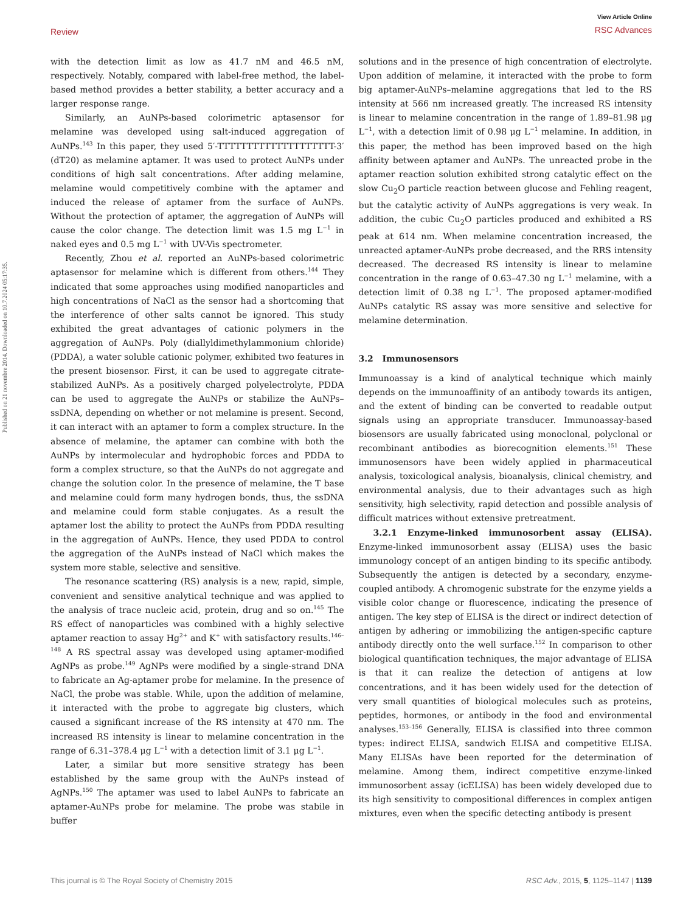Review
View Article Online
RSC Advances
Published on 21 novembre 2014. Downloaded on 10.7.2024 05:17:35.
with the detection limit as low as 41.7 nM and 46.5 nM, respectively. Notably, compared with label-free method, the label-based method provides a better stability, a better accuracy and a larger response range.
Similarly, an AuNPs-based colorimetric aptasensor for melamine was developed using salt-induced aggregation of AuNPs.<sup>143</sup> In this paper, they used 5′-TTTTTTTTTTTTTTTTTTTT-3′(dT20) as melamine aptamer. It was used to protect AuNPs under conditions of high salt concentrations. After adding melamine, melamine would competitively combine with the aptamer and induced the release of aptamer from the surface of AuNPs. Without the protection of aptamer, the aggregation of AuNPs will cause the color change. The detection limit was 1.5 mg L<sup>−1</sup> in naked eyes and 0.5 mg L<sup>−1</sup> with UV-Vis spectrometer.
Recently, Zhou et al. reported an AuNPs-based colorimetric aptasensor for melamine which is different from others.<sup>144</sup> They indicated that some approaches using modified nanoparticles and high concentrations of NaCl as the sensor had a shortcoming that the interference of other salts cannot be ignored. This study exhibited the great advantages of cationic polymers in the aggregation of AuNPs. Poly (diallyldimethylammonium chloride) (PDDA), a water soluble cationic polymer, exhibited two features in the present biosensor. First, it can be used to aggregate citrate-stabilized AuNPs. As a positively charged polyelectrolyte, PDDA can be used to aggregate the AuNPs or stabilize the AuNPs–ssDNA, depending on whether or not melamine is present. Second, it can interact with an aptamer to form a complex structure. In the absence of melamine, the aptamer can combine with both the AuNPs by intermolecular and hydrophobic forces and PDDA to form a complex structure, so that the AuNPs do not aggregate and change the solution color. In the presence of melamine, the T base and melamine could form many hydrogen bonds, thus, the ssDNA and melamine could form stable conjugates. As a result the aptamer lost the ability to protect the AuNPs from PDDA resulting in the aggregation of AuNPs. Hence, they used PDDA to control the aggregation of the AuNPs instead of NaCl which makes the system more stable, selective and sensitive.
The resonance scattering (RS) analysis is a new, rapid, simple, convenient and sensitive analytical technique and was applied to the analysis of trace nucleic acid, protein, drug and so on.<sup>145</sup> The RS effect of nanoparticles was combined with a highly selective aptamer reaction to assay Hg<sup>2+</sup> and K<sup>+</sup> with satisfactory results.<sup>146–148</sup> A RS spectral assay was developed using aptamer-modified AgNPs as probe.<sup>149</sup> AgNPs were modified by a single-strand DNA to fabricate an Ag-aptamer probe for melamine. In the presence of NaCl, the probe was stable. While, upon the addition of melamine, it interacted with the probe to aggregate big clusters, which caused a significant increase of the RS intensity at 470 nm. The increased RS intensity is linear to melamine concentration in the range of 6.31–378.4 μg L<sup>−1</sup> with a detection limit of 3.1 μg L<sup>−1</sup>.
Later, a similar but more sensitive strategy has been established by the same group with the AuNPs instead of AgNPs.<sup>150</sup> The aptamer was used to label AuNPs to fabricate an aptamer-AuNPs probe for melamine. The probe was stabile in buffer
solutions and in the presence of high concentration of electrolyte. Upon addition of melamine, it interacted with the probe to form big aptamer-AuNPs–melamine aggregations that led to the RS intensity at 566 nm increased greatly. The increased RS intensity is linear to melamine concentration in the range of 1.89–81.98 μg L<sup>−1</sup>, with a detection limit of 0.98 μg L<sup>−1</sup> melamine. In addition, in this paper, the method has been improved based on the high affinity between aptamer and AuNPs. The unreacted probe in the aptamer reaction solution exhibited strong catalytic effect on the slow Cu<sub>2</sub>O particle reaction between glucose and Fehling reagent, but the catalytic activity of AuNPs aggregations is very weak. In addition, the cubic Cu<sub>2</sub>O particles produced and exhibited a RS peak at 614 nm. When melamine concentration increased, the unreacted aptamer-AuNPs probe decreased, and the RRS intensity decreased. The decreased RS intensity is linear to melamine concentration in the range of 0.63–47.30 ng L<sup>−1</sup> melamine, with a detection limit of 0.38 ng L<sup>−1</sup>. The proposed aptamer-modified AuNPs catalytic RS assay was more sensitive and selective for melamine determination.
3.2 Immunosensors
Immunoassay is a kind of analytical technique which mainly depends on the immunoaffinity of an antibody towards its antigen, and the extent of binding can be converted to readable output signals using an appropriate transducer. Immunoassay-based biosensors are usually fabricated using monoclonal, polyclonal or recombinant antibodies as biorecognition elements.<sup>151</sup> These immunosensors have been widely applied in pharmaceutical analysis, toxicological analysis, bioanalysis, clinical chemistry, and environmental analysis, due to their advantages such as high sensitivity, high selectivity, rapid detection and possible analysis of difficult matrices without extensive pretreatment.
3.2.1 Enzyme-linked immunosorbent assay (ELISA). Enzyme-linked immunosorbent assay (ELISA) uses the basic immunology concept of an antigen binding to its specific antibody. Subsequently the antigen is detected by a secondary, enzyme-coupled antibody. A chromogenic substrate for the enzyme yields a visible color change or fluorescence, indicating the presence of antigen. The key step of ELISA is the direct or indirect detection of antigen by adhering or immobilizing the antigen-specific capture antibody directly onto the well surface.<sup>152</sup> In comparison to other biological quantification techniques, the major advantage of ELISA is that it can realize the detection of antigens at low concentrations, and it has been widely used for the detection of very small quantities of biological molecules such as proteins, peptides, hormones, or antibody in the food and environmental analyses.<sup>153–156</sup> Generally, ELISA is classified into three common types: indirect ELISA, sandwich ELISA and competitive ELISA. Many ELISAs have been reported for the determination of melamine. Among them, indirect competitive enzyme-linked immunosorbent assay (icELISA) has been widely developed due to its high sensitivity to compositional differences in complex antigen mixtures, even when the specific detecting antibody is present
This journal is © The Royal Society of Chemistry 2015 RSC Adv., 2015, 5, 1125–1147 | 1139